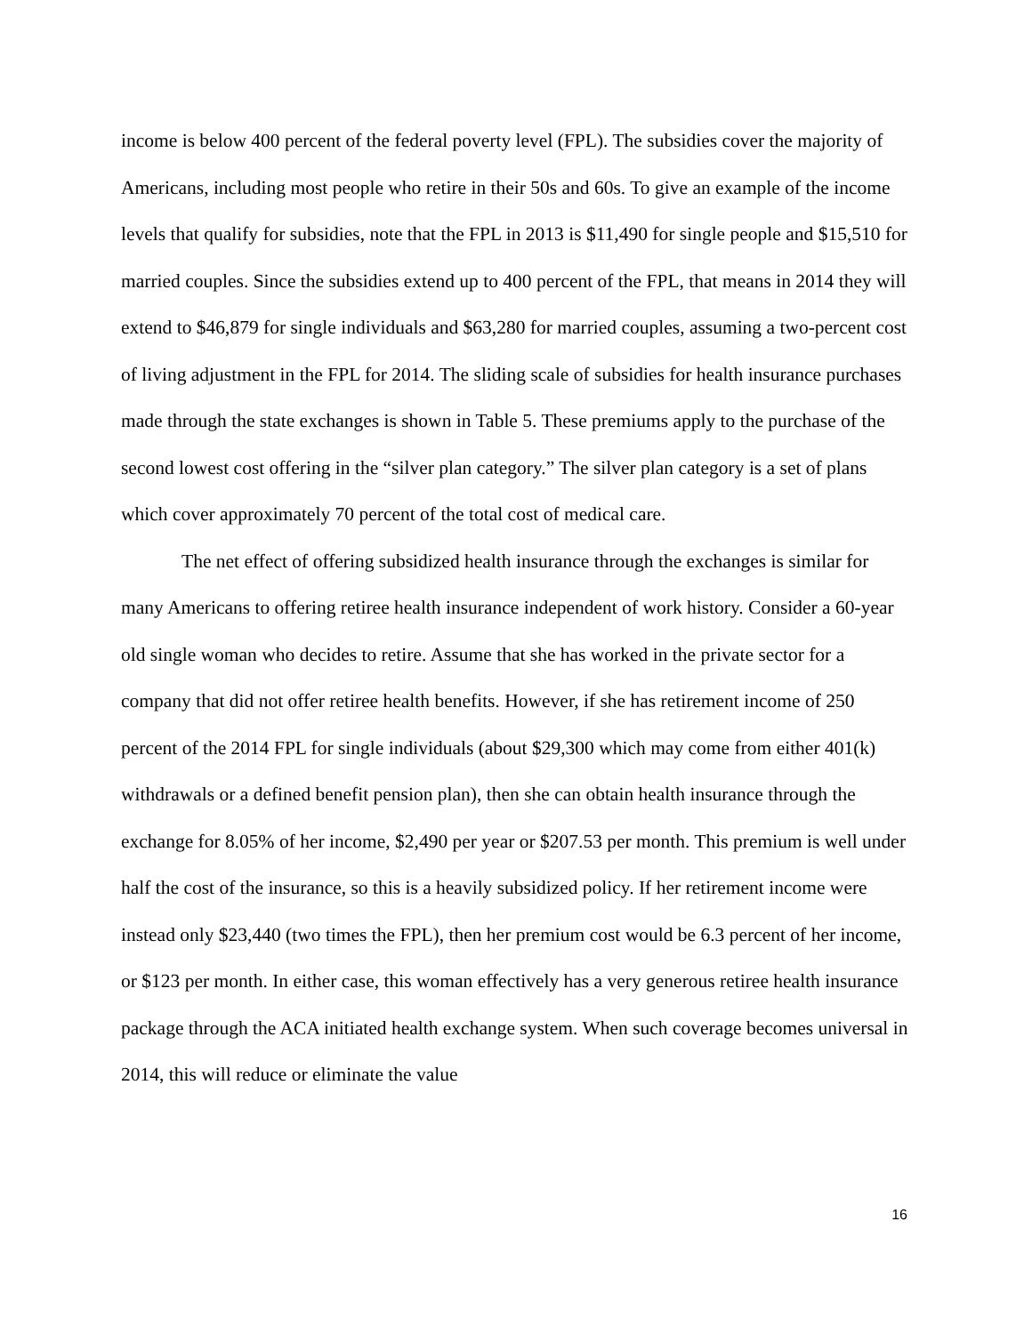income is below 400 percent of the federal poverty level (FPL). The subsidies cover the majority of Americans, including most people who retire in their 50s and 60s. To give an example of the income levels that qualify for subsidies, note that the FPL in 2013 is $11,490 for single people and $15,510 for married couples. Since the subsidies extend up to 400 percent of the FPL, that means in 2014 they will extend to $46,879 for single individuals and $63,280 for married couples, assuming a two-percent cost of living adjustment in the FPL for 2014. The sliding scale of subsidies for health insurance purchases made through the state exchanges is shown in Table 5. These premiums apply to the purchase of the second lowest cost offering in the “silver plan category.” The silver plan category is a set of plans which cover approximately 70 percent of the total cost of medical care.
The net effect of offering subsidized health insurance through the exchanges is similar for many Americans to offering retiree health insurance independent of work history. Consider a 60-year old single woman who decides to retire. Assume that she has worked in the private sector for a company that did not offer retiree health benefits. However, if she has retirement income of 250 percent of the 2014 FPL for single individuals (about $29,300 which may come from either 401(k) withdrawals or a defined benefit pension plan), then she can obtain health insurance through the exchange for 8.05% of her income, $2,490 per year or $207.53 per month. This premium is well under half the cost of the insurance, so this is a heavily subsidized policy. If her retirement income were instead only $23,440 (two times the FPL), then her premium cost would be 6.3 percent of her income, or $123 per month. In either case, this woman effectively has a very generous retiree health insurance package through the ACA initiated health exchange system. When such coverage becomes universal in 2014, this will reduce or eliminate the value
16